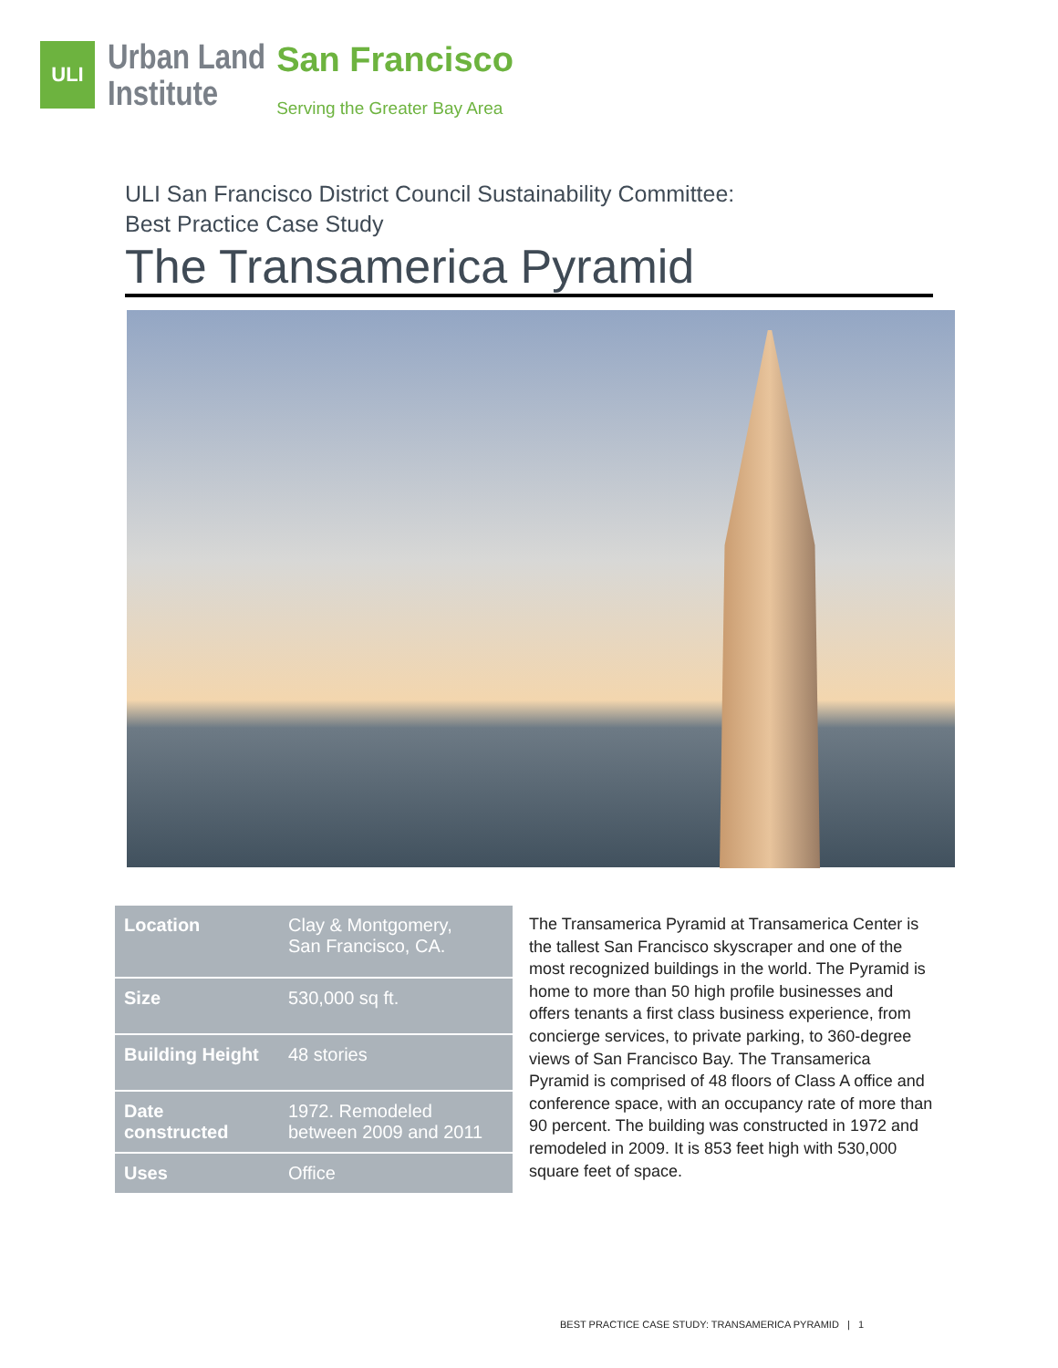ULI
Urban Land
Institute
San Francisco
Serving the Greater Bay Area
ULI San Francisco District Council Sustainability Committee:
Best Practice Case Study
The Transamerica Pyramid
| Location | Clay & Montgomery, San Francisco, CA. |
| Size | 530,000 sq ft. |
| Building Height | 48 stories |
| Date constructed | 1972. Remodeled between 2009 and 2011 |
| Uses | Office |
The Transamerica Pyramid at Transamerica Center is the tallest San Francisco skyscraper and one of the most recognized buildings in the world. The Pyramid is home to more than 50 high profile businesses and offers tenants a first class business experience, from concierge services, to private parking, to 360-degree views of San Francisco Bay. The Transamerica Pyramid is comprised of 48 floors of Class A office and conference space, with an occupancy rate of more than 90 percent. The building was constructed in 1972 and remodeled in 2009. It is 853 feet high with 530,000 square feet of space.
BEST PRACTICE CASE STUDY: TRANSAMERICA PYRAMID | 1